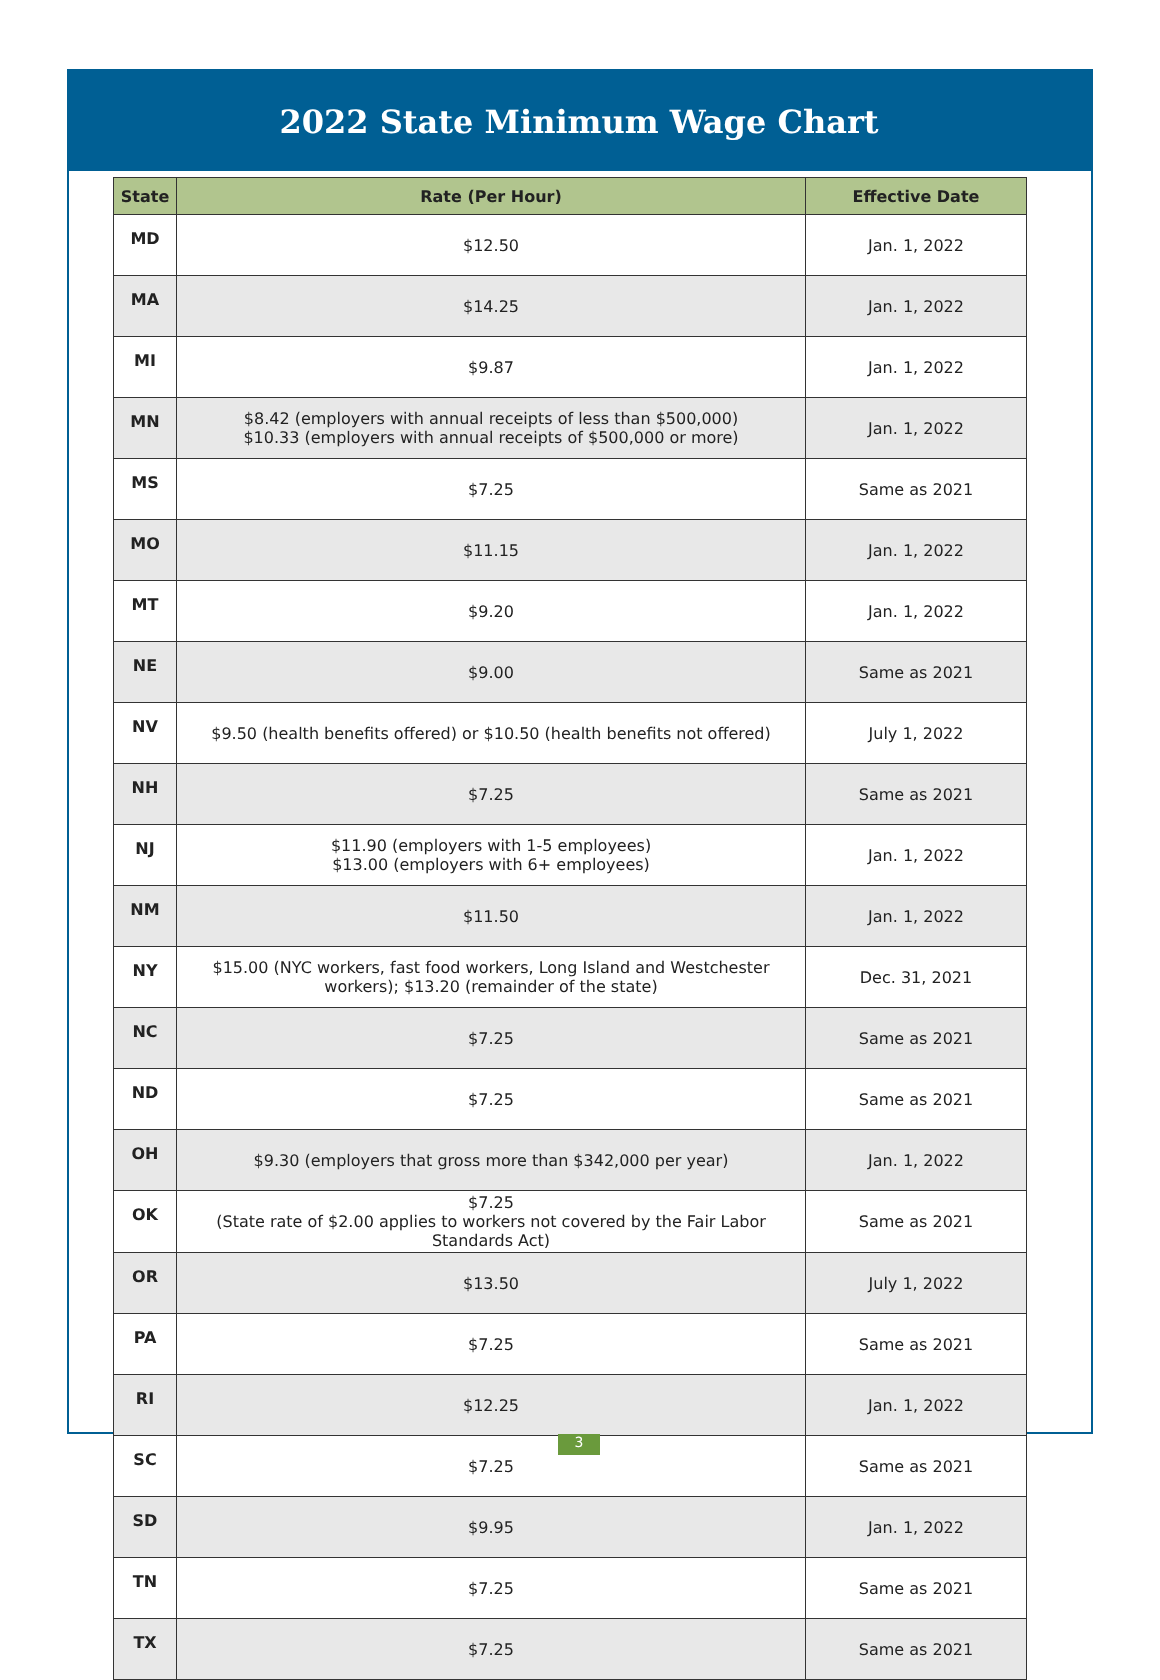2022 State Minimum Wage Chart
| State | Rate (Per Hour) | Effective Date |
| --- | --- | --- |
| MD | $12.50 | Jan. 1, 2022 |
| MA | $14.25 | Jan. 1, 2022 |
| MI | $9.87 | Jan. 1, 2022 |
| MN | $8.42 (employers with annual receipts of less than $500,000) $10.33 (employers with annual receipts of $500,000 or more) | Jan. 1, 2022 |
| MS | $7.25 | Same as 2021 |
| MO | $11.15 | Jan. 1, 2022 |
| MT | $9.20 | Jan. 1, 2022 |
| NE | $9.00 | Same as 2021 |
| NV | $9.50 (health benefits offered) or $10.50 (health benefits not offered) | July 1, 2022 |
| NH | $7.25 | Same as 2021 |
| NJ | $11.90 (employers with 1-5 employees) $13.00 (employers with 6+ employees) | Jan. 1, 2022 |
| NM | $11.50 | Jan. 1, 2022 |
| NY | $15.00 (NYC workers, fast food workers, Long Island and Westchester workers); $13.20 (remainder of the state) | Dec. 31, 2021 |
| NC | $7.25 | Same as 2021 |
| ND | $7.25 | Same as 2021 |
| OH | $9.30 (employers that gross more than $342,000 per year) | Jan. 1, 2022 |
| OK | $7.25 (State rate of $2.00 applies to workers not covered by the Fair Labor Standards Act) | Same as 2021 |
| OR | $13.50 | July 1, 2022 |
| PA | $7.25 | Same as 2021 |
| RI | $12.25 | Jan. 1, 2022 |
| SC | $7.25 | Same as 2021 |
| SD | $9.95 | Jan. 1, 2022 |
| TN | $7.25 | Same as 2021 |
| TX | $7.25 | Same as 2021 |
3